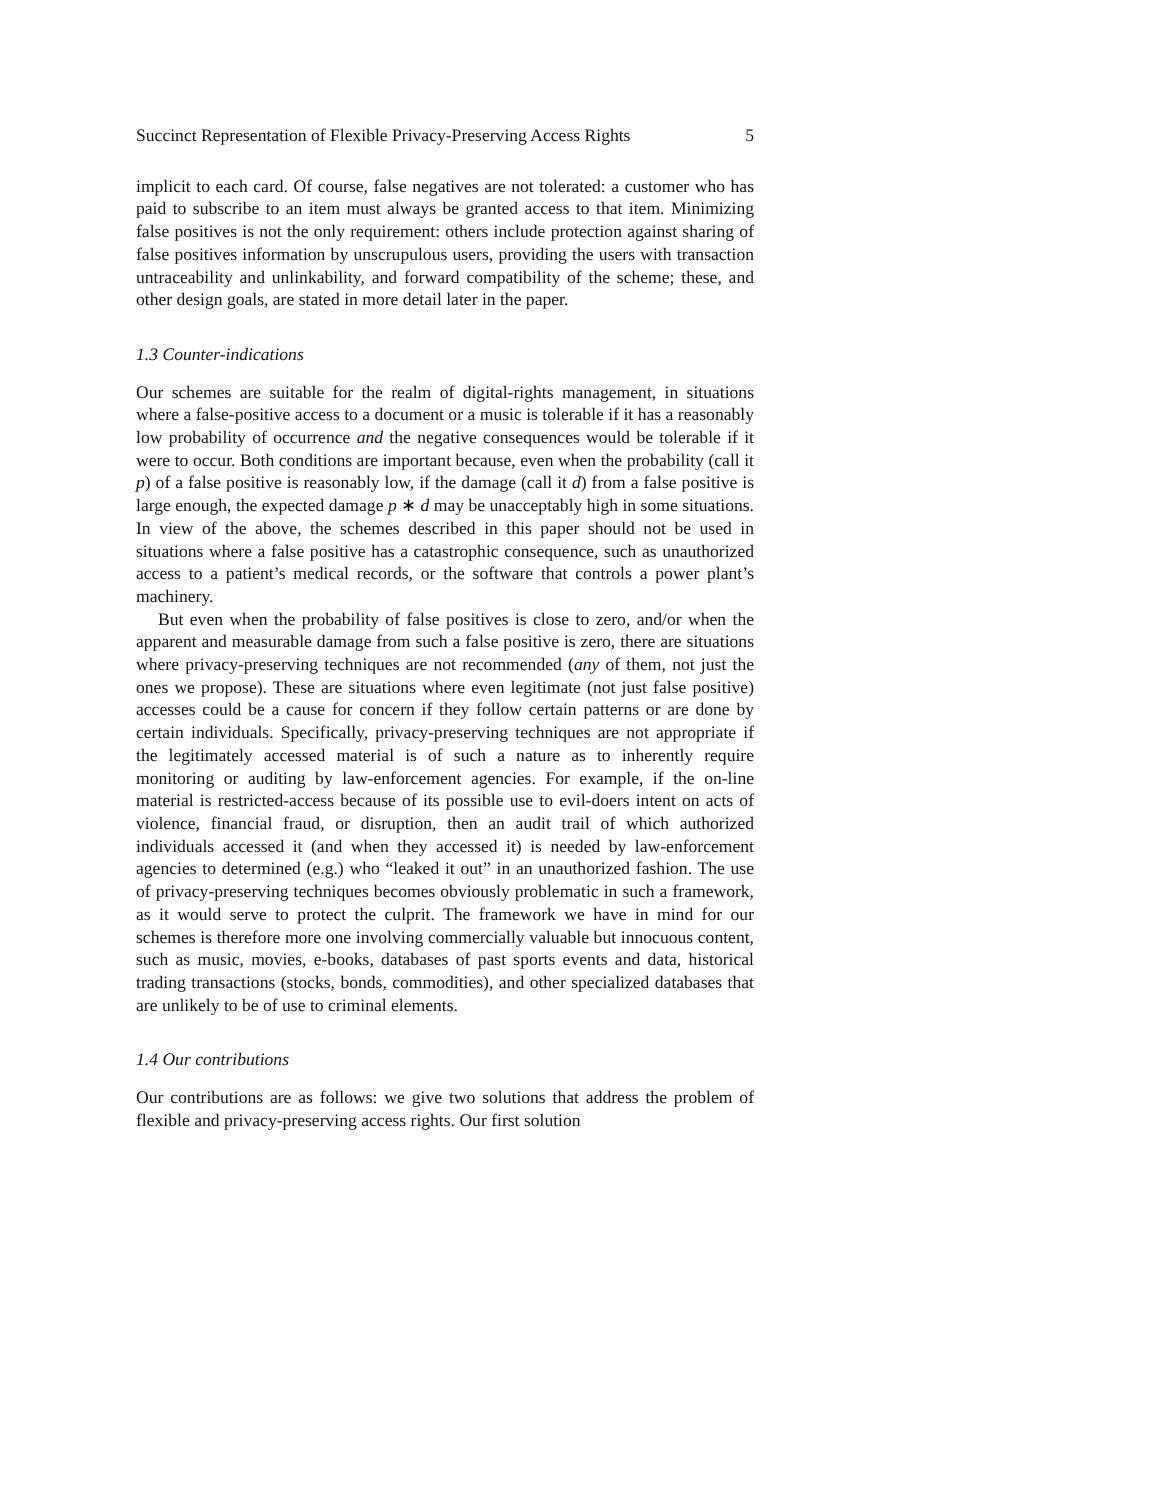Succinct Representation of Flexible Privacy-Preserving Access Rights 5
implicit to each card. Of course, false negatives are not tolerated: a customer who has paid to subscribe to an item must always be granted access to that item. Minimizing false positives is not the only requirement: others include protection against sharing of false positives information by unscrupulous users, providing the users with transaction untraceability and unlinkability, and forward compatibility of the scheme; these, and other design goals, are stated in more detail later in the paper.
1.3 Counter-indications
Our schemes are suitable for the realm of digital-rights management, in situations where a false-positive access to a document or a music is tolerable if it has a reasonably low probability of occurrence and the negative consequences would be tolerable if it were to occur. Both conditions are important because, even when the probability (call it p) of a false positive is reasonably low, if the damage (call it d) from a false positive is large enough, the expected damage p ∗ d may be unacceptably high in some situations. In view of the above, the schemes described in this paper should not be used in situations where a false positive has a catastrophic consequence, such as unauthorized access to a patient’s medical records, or the software that controls a power plant’s machinery.
But even when the probability of false positives is close to zero, and/or when the apparent and measurable damage from such a false positive is zero, there are situations where privacy-preserving techniques are not recommended (any of them, not just the ones we propose). These are situations where even legitimate (not just false positive) accesses could be a cause for concern if they follow certain patterns or are done by certain individuals. Specifically, privacy-preserving techniques are not appropriate if the legitimately accessed material is of such a nature as to inherently require monitoring or auditing by law-enforcement agencies. For example, if the on-line material is restricted-access because of its possible use to evil-doers intent on acts of violence, financial fraud, or disruption, then an audit trail of which authorized individuals accessed it (and when they accessed it) is needed by law-enforcement agencies to determined (e.g.) who “leaked it out” in an unauthorized fashion. The use of privacy-preserving techniques becomes obviously problematic in such a framework, as it would serve to protect the culprit. The framework we have in mind for our schemes is therefore more one involving commercially valuable but innocuous content, such as music, movies, e-books, databases of past sports events and data, historical trading transactions (stocks, bonds, commodities), and other specialized databases that are unlikely to be of use to criminal elements.
1.4 Our contributions
Our contributions are as follows: we give two solutions that address the problem of flexible and privacy-preserving access rights. Our first solution